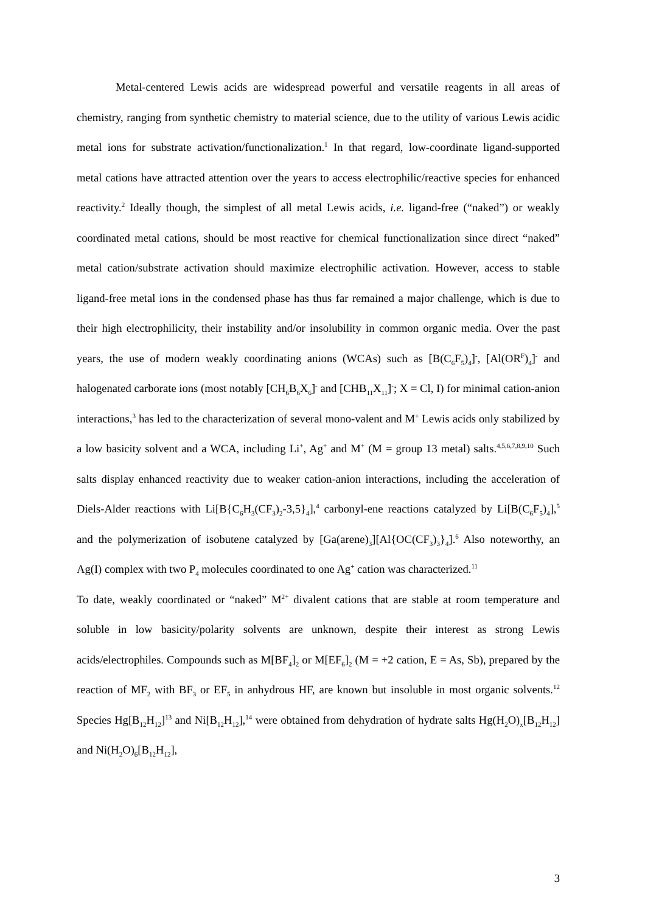Metal-centered Lewis acids are widespread powerful and versatile reagents in all areas of chemistry, ranging from synthetic chemistry to material science, due to the utility of various Lewis acidic metal ions for substrate activation/functionalization.<sup>1</sup> In that regard, low-coordinate ligand-supported metal cations have attracted attention over the years to access electrophilic/reactive species for enhanced reactivity.<sup>2</sup> Ideally though, the simplest of all metal Lewis acids, i.e. ligand-free (“naked”) or weakly coordinated metal cations, should be most reactive for chemical functionalization since direct “naked” metal cation/substrate activation should maximize electrophilic activation. However, access to stable ligand-free metal ions in the condensed phase has thus far remained a major challenge, which is due to their high electrophilicity, their instability and/or insolubility in common organic media. Over the past years, the use of modern weakly coordinating anions (WCAs) such as [B(C<sub>6</sub>F<sub>5</sub>)<sub>4</sub>]<sup>-</sup>, [Al(OR<sup>F</sup>)<sub>4</sub>]<sup>-</sup> and halogenated carborate ions (most notably [CH<sub>6</sub>B<sub>6</sub>X<sub>6</sub>]<sup>-</sup> and [CHB<sub>11</sub>X<sub>11</sub>]<sup>-</sup>; X = Cl, I) for minimal cation-anion interactions,<sup>3</sup> has led to the characterization of several mono-valent and M<sup>+</sup> Lewis acids only stabilized by a low basicity solvent and a WCA, including Li<sup>+</sup>, Ag<sup>+</sup> and M<sup>+</sup> (M = group 13 metal) salts.<sup>4,5,6,7,8,9,10</sup> Such salts display enhanced reactivity due to weaker cation-anion interactions, including the acceleration of Diels-Alder reactions with Li[B{C<sub>6</sub>H<sub>3</sub>(CF<sub>3</sub>)<sub>2</sub>-3,5}<sub>4</sub>],<sup>4</sup> carbonyl-ene reactions catalyzed by Li[B(C<sub>6</sub>F<sub>5</sub>)<sub>4</sub>],<sup>5</sup> and the polymerization of isobutene catalyzed by [Ga(arene)<sub>3</sub>][Al{OC(CF<sub>3</sub>)<sub>3</sub>}<sub>4</sub>].<sup>6</sup> Also noteworthy, an Ag(I) complex with two P<sub>4</sub> molecules coordinated to one Ag<sup>+</sup> cation was characterized.<sup>11</sup>
To date, weakly coordinated or “naked” M<sup>2+</sup> divalent cations that are stable at room temperature and soluble in low basicity/polarity solvents are unknown, despite their interest as strong Lewis acids/electrophiles. Compounds such as M[BF<sub>4</sub>]<sub>2</sub> or M[EF<sub>6</sub>]<sub>2</sub> (M = +2 cation, E = As, Sb), prepared by the reaction of MF<sub>2</sub> with BF<sub>3</sub> or EF<sub>5</sub> in anhydrous HF, are known but insoluble in most organic solvents.<sup>12</sup> Species Hg[B<sub>12</sub>H<sub>12</sub>]<sup>13</sup> and Ni[B<sub>12</sub>H<sub>12</sub>],<sup>14</sup> were obtained from dehydration of hydrate salts Hg(H<sub>2</sub>O)<sub>x</sub>[B<sub>12</sub>H<sub>12</sub>] and Ni(H<sub>2</sub>O)<sub>6</sub>[B<sub>12</sub>H<sub>12</sub>],
3